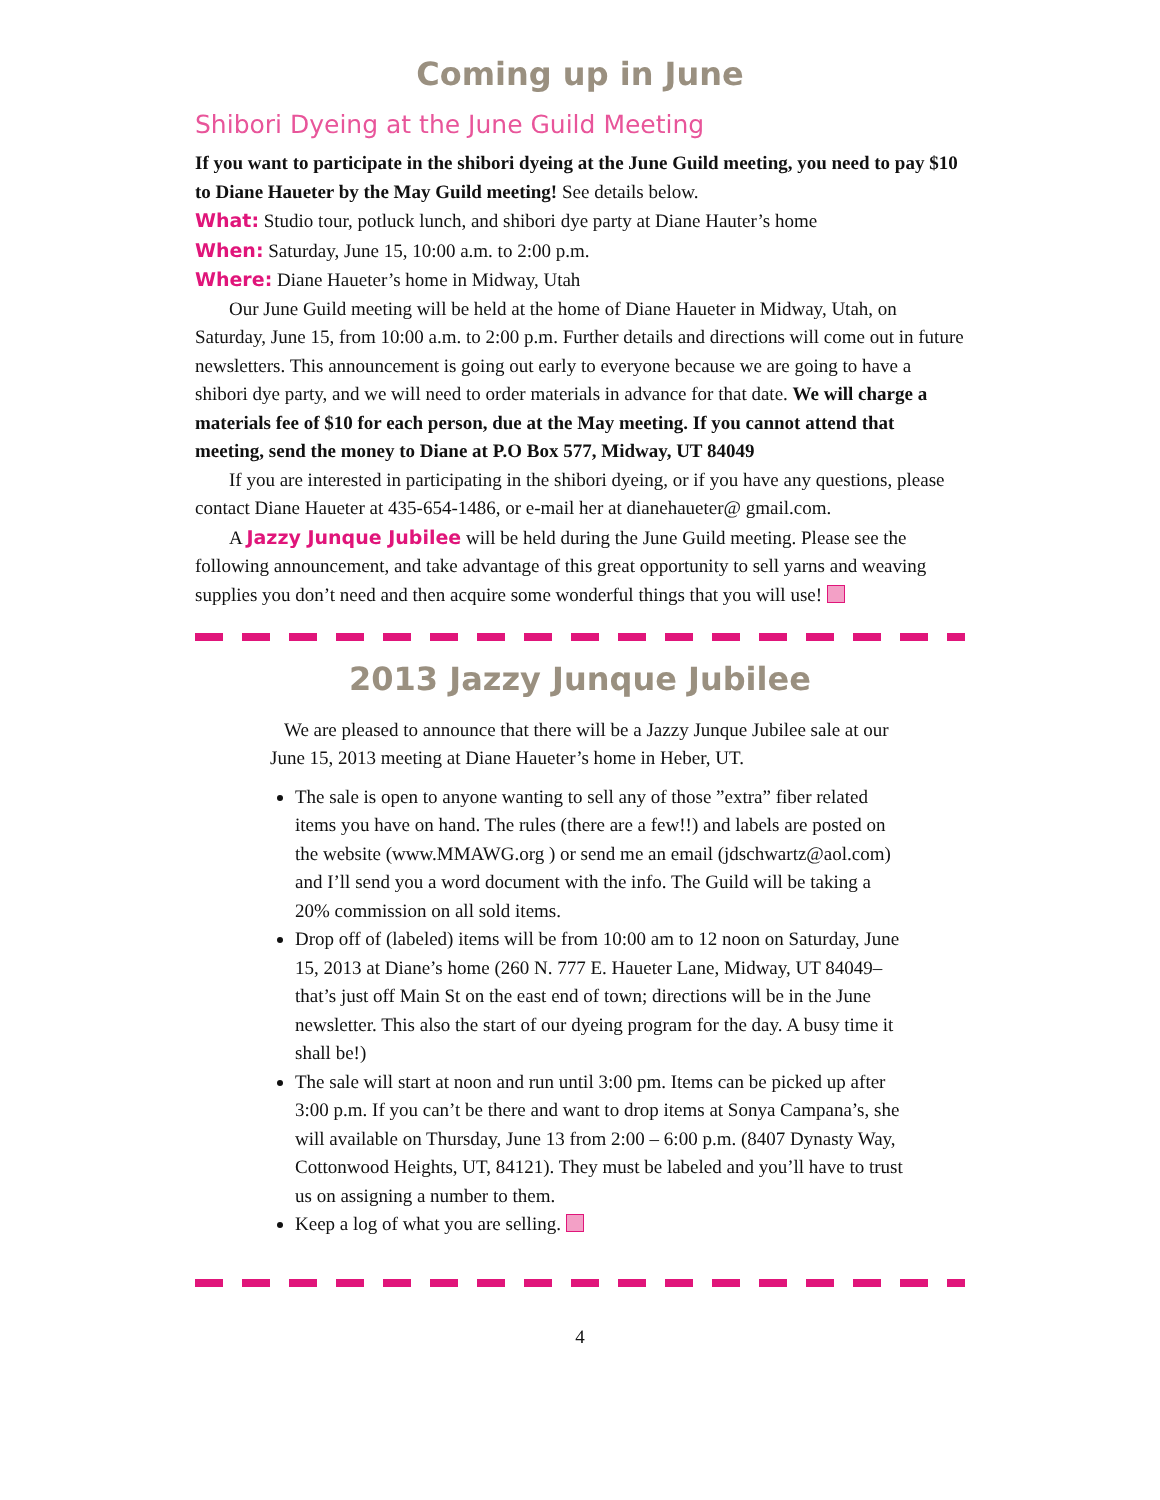Coming up in June
Shibori Dyeing at the June Guild Meeting
If you want to participate in the shibori dyeing at the June Guild meeting, you need to pay $10 to Diane Haueter by the May Guild meeting! See details below.
What: Studio tour, potluck lunch, and shibori dye party at Diane Hauter’s home
When: Saturday, June 15, 10:00 a.m. to 2:00 p.m.
Where: Diane Haueter’s home in Midway, Utah
Our June Guild meeting will be held at the home of Diane Haueter in Midway, Utah, on Saturday, June 15, from 10:00 a.m. to 2:00 p.m. Further details and directions will come out in future newsletters. This announcement is going out early to everyone because we are going to have a shibori dye party, and we will need to order materials in advance for that date. We will charge a materials fee of $10 for each person, due at the May meeting. If you cannot attend that meeting, send the money to Diane at P.O Box 577, Midway, UT 84049
If you are interested in participating in the shibori dyeing, or if you have any questions, please contact Diane Haueter at 435-654-1486, or e-mail her at dianehaueter@ gmail.com.
A Jazzy Junque Jubilee will be held during the June Guild meeting. Please see the following announcement, and take advantage of this great opportunity to sell yarns and weaving supplies you don’t need and then acquire some wonderful things that you will use!
2013 Jazzy Junque Jubilee
We are pleased to announce that there will be a Jazzy Junque Jubilee sale at our June 15, 2013 meeting at Diane Haueter’s home in Heber, UT.
The sale is open to anyone wanting to sell any of those ”extra” fiber related items you have on hand. The rules (there are a few!!) and labels are posted on the website (www.MMAWG.org ) or send me an email (jdschwartz@aol.com) and I’ll send you a word document with the info. The Guild will be taking a 20% commission on all sold items.
Drop off of (labeled) items will be from 10:00 am to 12 noon on Saturday, June 15, 2013 at Diane’s home (260 N. 777 E. Haueter Lane, Midway, UT 84049– that’s just off Main St on the east end of town; directions will be in the June newsletter. This also the start of our dyeing program for the day. A busy time it shall be!)
The sale will start at noon and run until 3:00 pm. Items can be picked up after 3:00 p.m. If you can’t be there and want to drop items at Sonya Campana’s, she will available on Thursday, June 13 from 2:00 – 6:00 p.m. (8407 Dynasty Way, Cottonwood Heights, UT, 84121). They must be labeled and you’ll have to trust us on assigning a number to them.
Keep a log of what you are selling.
4